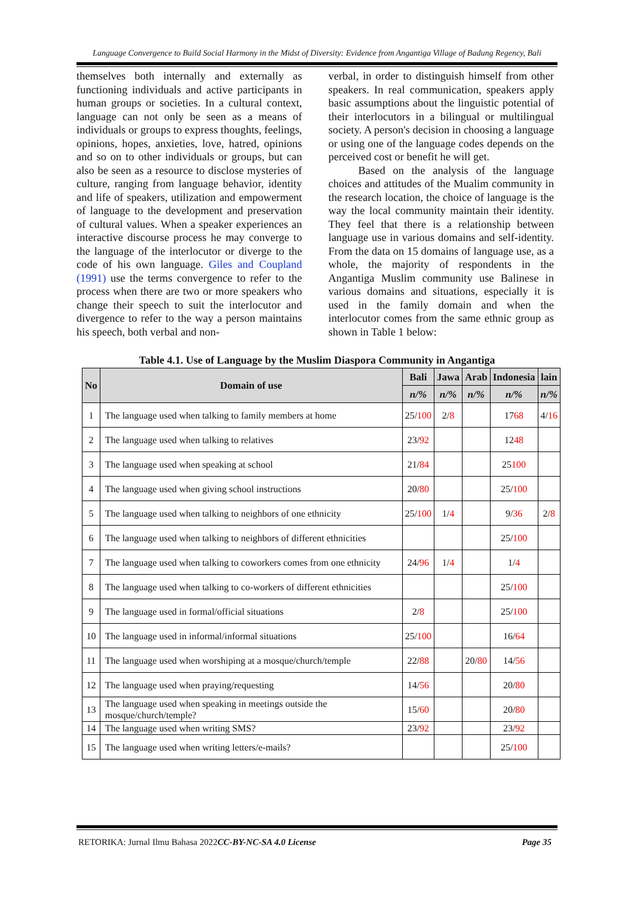Language Convergence to Build Social Harmony in the Midst of Diversity: Evidence from Angantiga Village of Badung Regency, Bali
themselves both internally and externally as functioning individuals and active participants in human groups or societies. In a cultural context, language can not only be seen as a means of individuals or groups to express thoughts, feelings, opinions, hopes, anxieties, love, hatred, opinions and so on to other individuals or groups, but can also be seen as a resource to disclose mysteries of culture, ranging from language behavior, identity and life of speakers, utilization and empowerment of language to the development and preservation of cultural values. When a speaker experiences an interactive discourse process he may converge to the language of the interlocutor or diverge to the code of his own language. Giles and Coupland (1991) use the terms convergence to refer to the process when there are two or more speakers who change their speech to suit the interlocutor and divergence to refer to the way a person maintains his speech, both verbal and non-
verbal, in order to distinguish himself from other speakers. In real communication, speakers apply basic assumptions about the linguistic potential of their interlocutors in a bilingual or multilingual society. A person's decision in choosing a language or using one of the language codes depends on the perceived cost or benefit he will get.
Based on the analysis of the language choices and attitudes of the Mualim community in the research location, the choice of language is the way the local community maintain their identity. They feel that there is a relationship between language use in various domains and self-identity. From the data on 15 domains of language use, as a whole, the majority of respondents in the Angantiga Muslim community use Balinese in various domains and situations, especially it is used in the family domain and when the interlocutor comes from the same ethnic group as shown in Table 1 below:
Table 4.1. Use of Language by the Muslim Diaspora Community in Angantiga
| No | Domain of use | Bali | Jawa | Arab | Indonesia | lain |
| --- | --- | --- | --- | --- | --- | --- |
| | | n/% | n/% | n/% | n/% | n/% |
| 1 | The language used when talking to family members at home | 25/ 100 | 2/ 8 | | 17 68 | 4/ 16 |
| 2 | The language used when talking to relatives | 23/ 92 | | | 12 48 | |
| 3 | The language used when speaking at school | 21/ 84 | | | 25 100 | |
| 4 | The language used when giving school instructions | 20/ 80 | | | 25/ 100 | |
| 5 | The language used when talking to neighbors of one ethnicity | 25/ 100 | 1/ 4 | | 9/ 36 | 2/ 8 |
| 6 | The language used when talking to neighbors of different ethnicities | | | | 25/ 100 | |
| 7 | The language used when talking to coworkers comes from one ethnicity | 24/ 96 | 1/ 4 | | 1/ 4 | |
| 8 | The language used when talking to co-workers of different ethnicities | | | | 25/ 100 | |
| 9 | The language used in formal/official situations | 2/ 8 | | | 25/ 100 | |
| 10 | The language used in informal/informal situations | 25/ 100 | | | 16/ 64 | |
| 11 | The language used when worshiping at a mosque/church/temple | 22/ 88 | | 20/ 80 | 14/ 56 | |
| 12 | The language used when praying/requesting | 14/ 56 | | | 20/ 80 | |
| 13 | The language used when speaking in meetings outside the mosque/church/temple? | 15/ 60 | | | 20/ 80 | |
| 14 | The language used when writing SMS? | 23/ 92 | | | 23/ 92 | |
| 15 | The language used when writing letters/e-mails? | | | | 25/ 100 | |
RETORIKA: Jurnal Ilmu Bahasa 2022 CC-BY-NC-SA 4.0 License Page 35